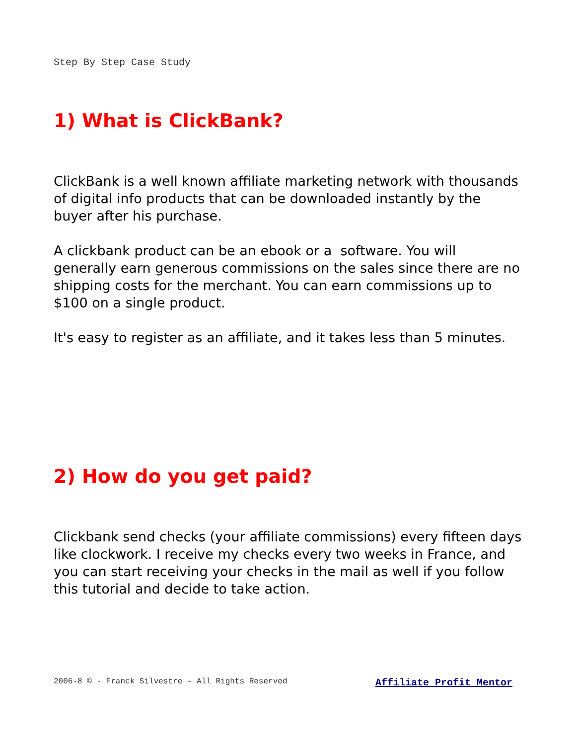Step By Step Case Study
1) What is ClickBank?
ClickBank is a well known affiliate marketing network with thousands of digital info products that can be downloaded instantly by the buyer after his purchase.
A clickbank product can be an ebook or a software. You will generally earn generous commissions on the sales since there are no shipping costs for the merchant. You can earn commissions up to $100 on a single product.
It's easy to register as an affiliate, and it takes less than 5 minutes.
2) How do you get paid?
Clickbank send checks (your affiliate commissions) every fifteen days like clockwork. I receive my checks every two weeks in France, and you can start receiving your checks in the mail as well if you follow this tutorial and decide to take action.
2006-8 © - Franck Silvestre – All Rights Reserved Affiliate Profit Mentor